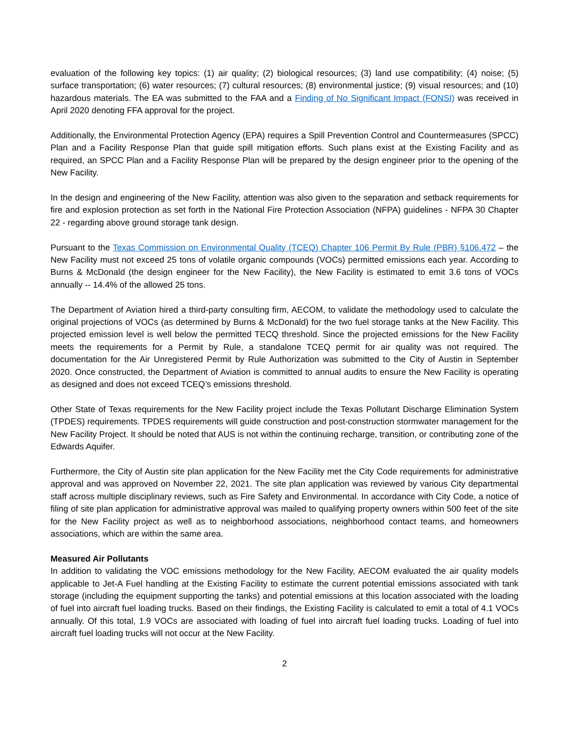evaluation of the following key topics: (1) air quality; (2) biological resources; (3) land use compatibility; (4) noise; (5) surface transportation; (6) water resources; (7) cultural resources; (8) environmental justice; (9) visual resources; and (10) hazardous materials. The EA was submitted to the FAA and a Finding of No Significant Impact (FONSI) was received in April 2020 denoting FFA approval for the project.
Additionally, the Environmental Protection Agency (EPA) requires a Spill Prevention Control and Countermeasures (SPCC) Plan and a Facility Response Plan that guide spill mitigation efforts. Such plans exist at the Existing Facility and as required, an SPCC Plan and a Facility Response Plan will be prepared by the design engineer prior to the opening of the New Facility.
In the design and engineering of the New Facility, attention was also given to the separation and setback requirements for fire and explosion protection as set forth in the National Fire Protection Association (NFPA) guidelines - NFPA 30 Chapter 22 - regarding above ground storage tank design.
Pursuant to the Texas Commission on Environmental Quality (TCEQ) Chapter 106 Permit By Rule (PBR) §106.472 – the New Facility must not exceed 25 tons of volatile organic compounds (VOCs) permitted emissions each year. According to Burns & McDonald (the design engineer for the New Facility), the New Facility is estimated to emit 3.6 tons of VOCs annually -- 14.4% of the allowed 25 tons.
The Department of Aviation hired a third-party consulting firm, AECOM, to validate the methodology used to calculate the original projections of VOCs (as determined by Burns & McDonald) for the two fuel storage tanks at the New Facility. This projected emission level is well below the permitted TECQ threshold. Since the projected emissions for the New Facility meets the requirements for a Permit by Rule, a standalone TCEQ permit for air quality was not required. The documentation for the Air Unregistered Permit by Rule Authorization was submitted to the City of Austin in September 2020. Once constructed, the Department of Aviation is committed to annual audits to ensure the New Facility is operating as designed and does not exceed TCEQ’s emissions threshold.
Other State of Texas requirements for the New Facility project include the Texas Pollutant Discharge Elimination System (TPDES) requirements. TPDES requirements will guide construction and post-construction stormwater management for the New Facility Project. It should be noted that AUS is not within the continuing recharge, transition, or contributing zone of the Edwards Aquifer.
Furthermore, the City of Austin site plan application for the New Facility met the City Code requirements for administrative approval and was approved on November 22, 2021. The site plan application was reviewed by various City departmental staff across multiple disciplinary reviews, such as Fire Safety and Environmental. In accordance with City Code, a notice of filing of site plan application for administrative approval was mailed to qualifying property owners within 500 feet of the site for the New Facility project as well as to neighborhood associations, neighborhood contact teams, and homeowners associations, which are within the same area.
Measured Air Pollutants
In addition to validating the VOC emissions methodology for the New Facility, AECOM evaluated the air quality models applicable to Jet-A Fuel handling at the Existing Facility to estimate the current potential emissions associated with tank storage (including the equipment supporting the tanks) and potential emissions at this location associated with the loading of fuel into aircraft fuel loading trucks. Based on their findings, the Existing Facility is calculated to emit a total of 4.1 VOCs annually. Of this total, 1.9 VOCs are associated with loading of fuel into aircraft fuel loading trucks. Loading of fuel into aircraft fuel loading trucks will not occur at the New Facility.
2